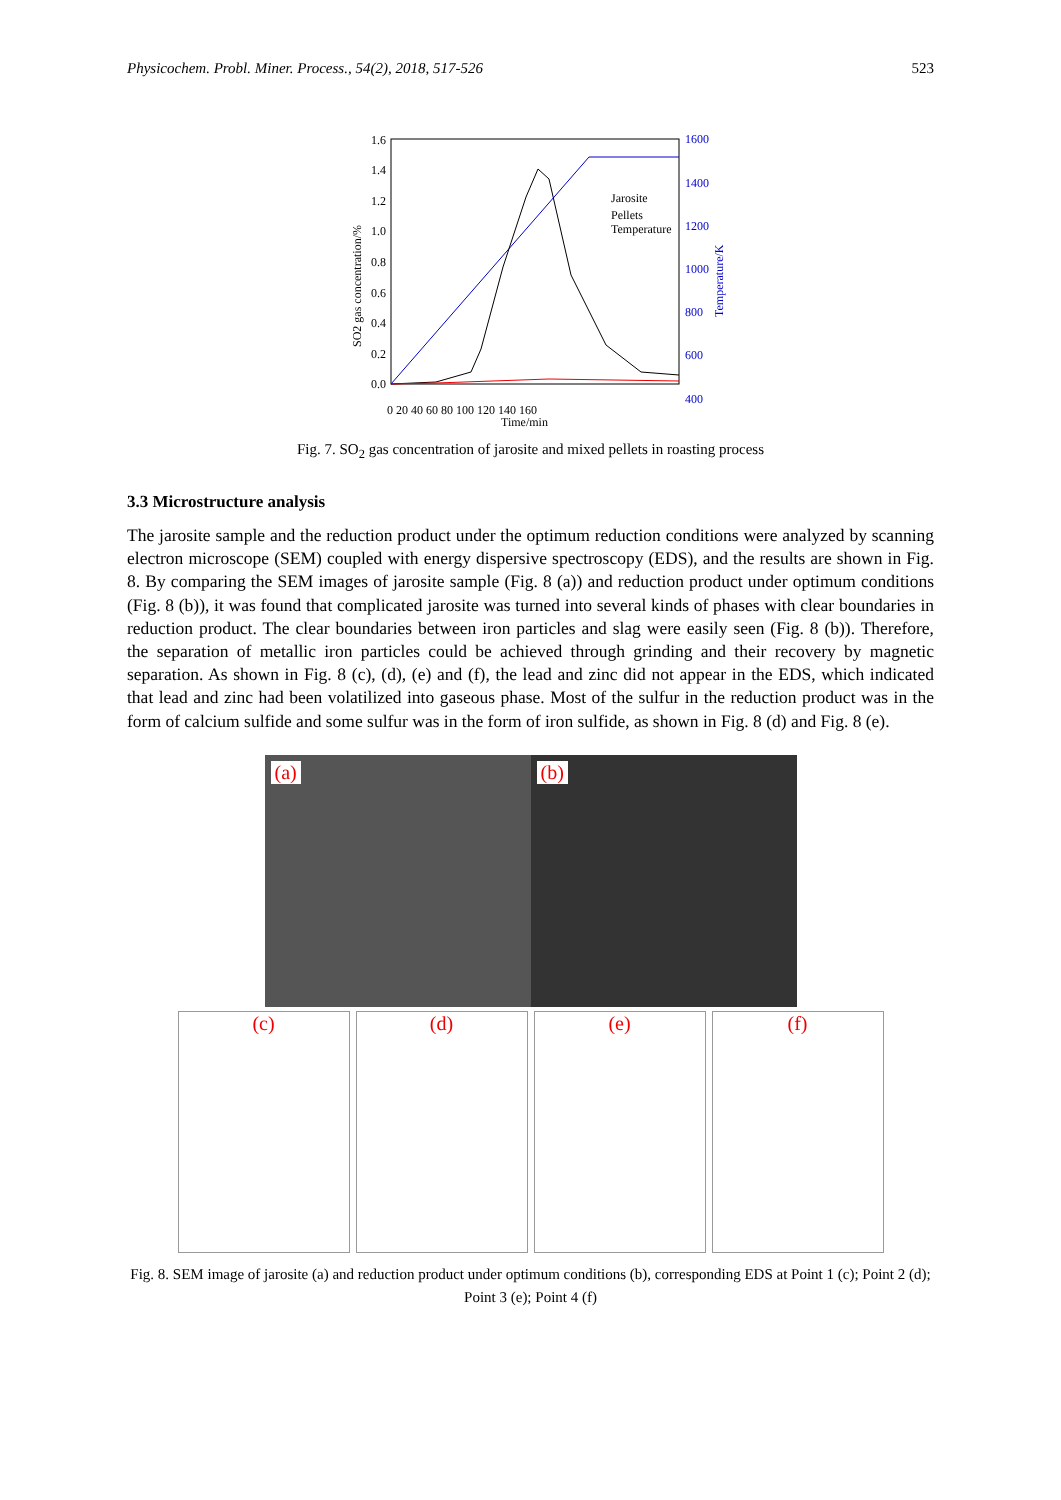Physicochem. Probl. Miner. Process., 54(2), 2018, 517-526 523
1.6
1.4
1.2
1.0
0.8
0.6
0.4
0.2
0.0
1600
1400
1200
1000
800
600
400
0 20 40 60 80 100 120 140 160
Time/min
SO2 gas concentration/%
Temperature/K
Jarosite
Pellets
Temperature
Fig. 7. SO<sub>2</sub> gas concentration of jarosite and mixed pellets in roasting process
3.3 Microstructure analysis
The jarosite sample and the reduction product under the optimum reduction conditions were analyzed by scanning electron microscope (SEM) coupled with energy dispersive spectroscopy (EDS), and the results are shown in Fig. 8. By comparing the SEM images of jarosite sample (Fig. 8 (a)) and reduction product under optimum conditions (Fig. 8 (b)), it was found that complicated jarosite was turned into several kinds of phases with clear boundaries in reduction product. The clear boundaries between iron particles and slag were easily seen (Fig. 8 (b)). Therefore, the separation of metallic iron particles could be achieved through grinding and their recovery by magnetic separation. As shown in Fig. 8 (c), (d), (e) and (f), the lead and zinc did not appear in the EDS, which indicated that lead and zinc had been volatilized into gaseous phase. Most of the sulfur in the reduction product was in the form of calcium sulfide and some sulfur was in the form of iron sulfide, as shown in Fig. 8 (d) and Fig. 8 (e).
(a) (b)
(c) (d) (e) (f)
Fig. 8. SEM image of jarosite (a) and reduction product under optimum conditions (b), corresponding EDS at Point 1 (c); Point 2 (d); Point 3 (e); Point 4 (f)